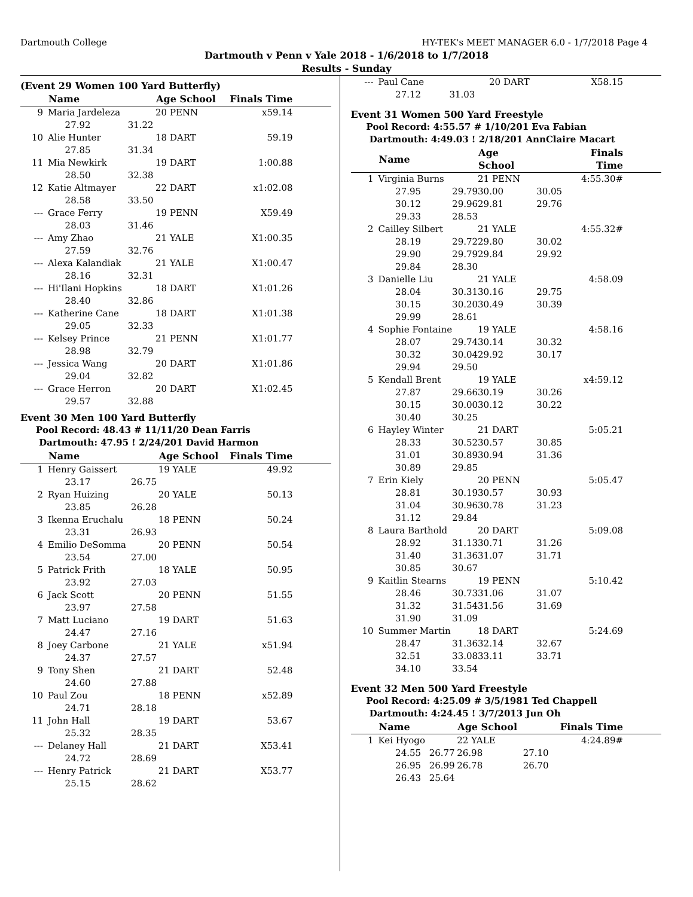Dartmouth College HY-TEK's MEET MANAGER 6.0 - 1/7/2018 Page 4
Dartmouth v Penn v Yale 2018 - 1/6/2018 to 1/7/2018
Results - Sunday
(Event 29 Women 100 Yard Butterfly)
| | Name | | Age School | Finals Time |
| --- | --- | --- | --- | --- |
| 9 | Maria Jardeleza | | 20 PENN | x59.14 |
| | 27.92 | 31.22 | | |
| 10 | Alie Hunter | | 18 DART | 59.19 |
| | 27.85 | 31.34 | | |
| 11 | Mia Newkirk | | 19 DART | 1:00.88 |
| | 28.50 | 32.38 | | |
| 12 | Katie Altmayer | | 22 DART | x1:02.08 |
| | 28.58 | 33.50 | | |
| --- | Grace Ferry | | 19 PENN | X59.49 |
| | 28.03 | 31.46 | | |
| --- | Amy Zhao | | 21 YALE | X1:00.35 |
| | 27.59 | 32.76 | | |
| --- | Alexa Kalandiak | | 21 YALE | X1:00.47 |
| | 28.16 | 32.31 | | |
| --- | Hi'Ilani Hopkins | | 18 DART | X1:01.26 |
| | 28.40 | 32.86 | | |
| --- | Katherine Cane | | 18 DART | X1:01.38 |
| | 29.05 | 32.33 | | |
| --- | Kelsey Prince | | 21 PENN | X1:01.77 |
| | 28.98 | 32.79 | | |
| --- | Jessica Wang | | 20 DART | X1:01.86 |
| | 29.04 | 32.82 | | |
| --- | Grace Herron | | 20 DART | X1:02.45 |
| | 29.57 | 32.88 | | |
Event 30 Men 100 Yard Butterfly
Pool Record: 48.43 # 11/11/20 Dean Farris
Dartmouth: 47.95 ! 2/24/201 David Harmon
| | Name | | Age School | Finals Time |
| --- | --- | --- | --- | --- |
| 1 | Henry Gaissert | | 19 YALE | 49.92 |
| | 23.17 | 26.75 | | |
| 2 | Ryan Huizing | | 20 YALE | 50.13 |
| | 23.85 | 26.28 | | |
| 3 | Ikenna Eruchalu | | 18 PENN | 50.24 |
| | 23.31 | 26.93 | | |
| 4 | Emilio DeSomma | | 20 PENN | 50.54 |
| | 23.54 | 27.00 | | |
| 5 | Patrick Frith | | 18 YALE | 50.95 |
| | 23.92 | 27.03 | | |
| 6 | Jack Scott | | 20 PENN | 51.55 |
| | 23.97 | 27.58 | | |
| 7 | Matt Luciano | | 19 DART | 51.63 |
| | 24.47 | 27.16 | | |
| 8 | Joey Carbone | | 21 YALE | x51.94 |
| | 24.37 | 27.57 | | |
| 9 | Tony Shen | | 21 DART | 52.48 |
| | 24.60 | 27.88 | | |
| 10 | Paul Zou | | 18 PENN | x52.89 |
| | 24.71 | 28.18 | | |
| 11 | John Hall | | 19 DART | 53.67 |
| | 25.32 | 28.35 | | |
| --- | Delaney Hall | | 21 DART | X53.41 |
| | 24.72 | 28.69 | | |
| --- | Henry Patrick | | 21 DART | X53.77 |
| | 25.15 | 28.62 | | |
| --- | Paul Cane | | 20 DART | | X58.15 |
| | 27.12 | 31.03 | | | |
Event 31 Women 500 Yard Freestyle
Pool Record: 4:55.57 # 1/10/201 Eva Fabian
Dartmouth: 4:49.03 ! 2/18/201 AnnClaire Macart
| | Name | | Age School | | Finals Time |
| --- | --- | --- | --- | --- | --- |
| 1 | Virginia Burns | | 21 PENN | | 4:55.30# |
| | 27.95 | 29.79 | 30.00 | 30.05 | |
| | 30.12 | 29.96 | 29.81 | 29.76 | |
| | 29.33 | 28.53 | | | |
| 2 | Cailley Silbert | | 21 YALE | | 4:55.32# |
| | 28.19 | 29.72 | 29.80 | 30.02 | |
| | 29.90 | 29.79 | 29.84 | 29.92 | |
| | 29.84 | 28.30 | | | |
| 3 | Danielle Liu | | 21 YALE | | 4:58.09 |
| | 28.04 | 30.31 | 30.16 | 29.75 | |
| | 30.15 | 30.20 | 30.49 | 30.39 | |
| | 29.99 | 28.61 | | | |
| 4 | Sophie Fontaine | | 19 YALE | | 4:58.16 |
| | 28.07 | 29.74 | 30.14 | 30.32 | |
| | 30.32 | 30.04 | 29.92 | 30.17 | |
| | 29.94 | 29.50 | | | |
| 5 | Kendall Brent | | 19 YALE | | x4:59.12 |
| | 27.87 | 29.66 | 30.19 | 30.26 | |
| | 30.15 | 30.00 | 30.12 | 30.22 | |
| | 30.40 | 30.25 | | | |
| 6 | Hayley Winter | | 21 DART | | 5:05.21 |
| | 28.33 | 30.52 | 30.57 | 30.85 | |
| | 31.01 | 30.89 | 30.94 | 31.36 | |
| | 30.89 | 29.85 | | | |
| 7 | Erin Kiely | | 20 PENN | | 5:05.47 |
| | 28.81 | 30.19 | 30.57 | 30.93 | |
| | 31.04 | 30.96 | 30.78 | 31.23 | |
| | 31.12 | 29.84 | | | |
| 8 | Laura Barthold | | 20 DART | | 5:09.08 |
| | 28.92 | 31.13 | 30.71 | 31.26 | |
| | 31.40 | 31.36 | 31.07 | 31.71 | |
| | 30.85 | 30.67 | | | |
| 9 | Kaitlin Stearns | | 19 PENN | | 5:10.42 |
| | 28.46 | 30.73 | 31.06 | 31.07 | |
| | 31.32 | 31.54 | 31.56 | 31.69 | |
| | 31.90 | 31.09 | | | |
| 10 | Summer Martin | | 18 DART | | 5:24.69 |
| | 28.47 | 31.36 | 32.14 | 32.67 | |
| | 32.51 | 33.08 | 33.11 | 33.71 | |
| | 34.10 | 33.54 | | | |
Event 32 Men 500 Yard Freestyle
Pool Record: 4:25.09 # 3/5/1981 Ted Chappell
Dartmouth: 4:24.45 ! 3/7/2013 Jun Oh
| | Name | | Age School | | Finals Time |
| --- | --- | --- | --- | --- | --- |
| 1 | Kei Hyogo | | 22 YALE | | 4:24.89# |
| | 24.55 | 26.77 | 26.98 | 27.10 | |
| | 26.95 | 26.99 | 26.78 | 26.70 | |
| | 26.43 | 25.64 | | | |